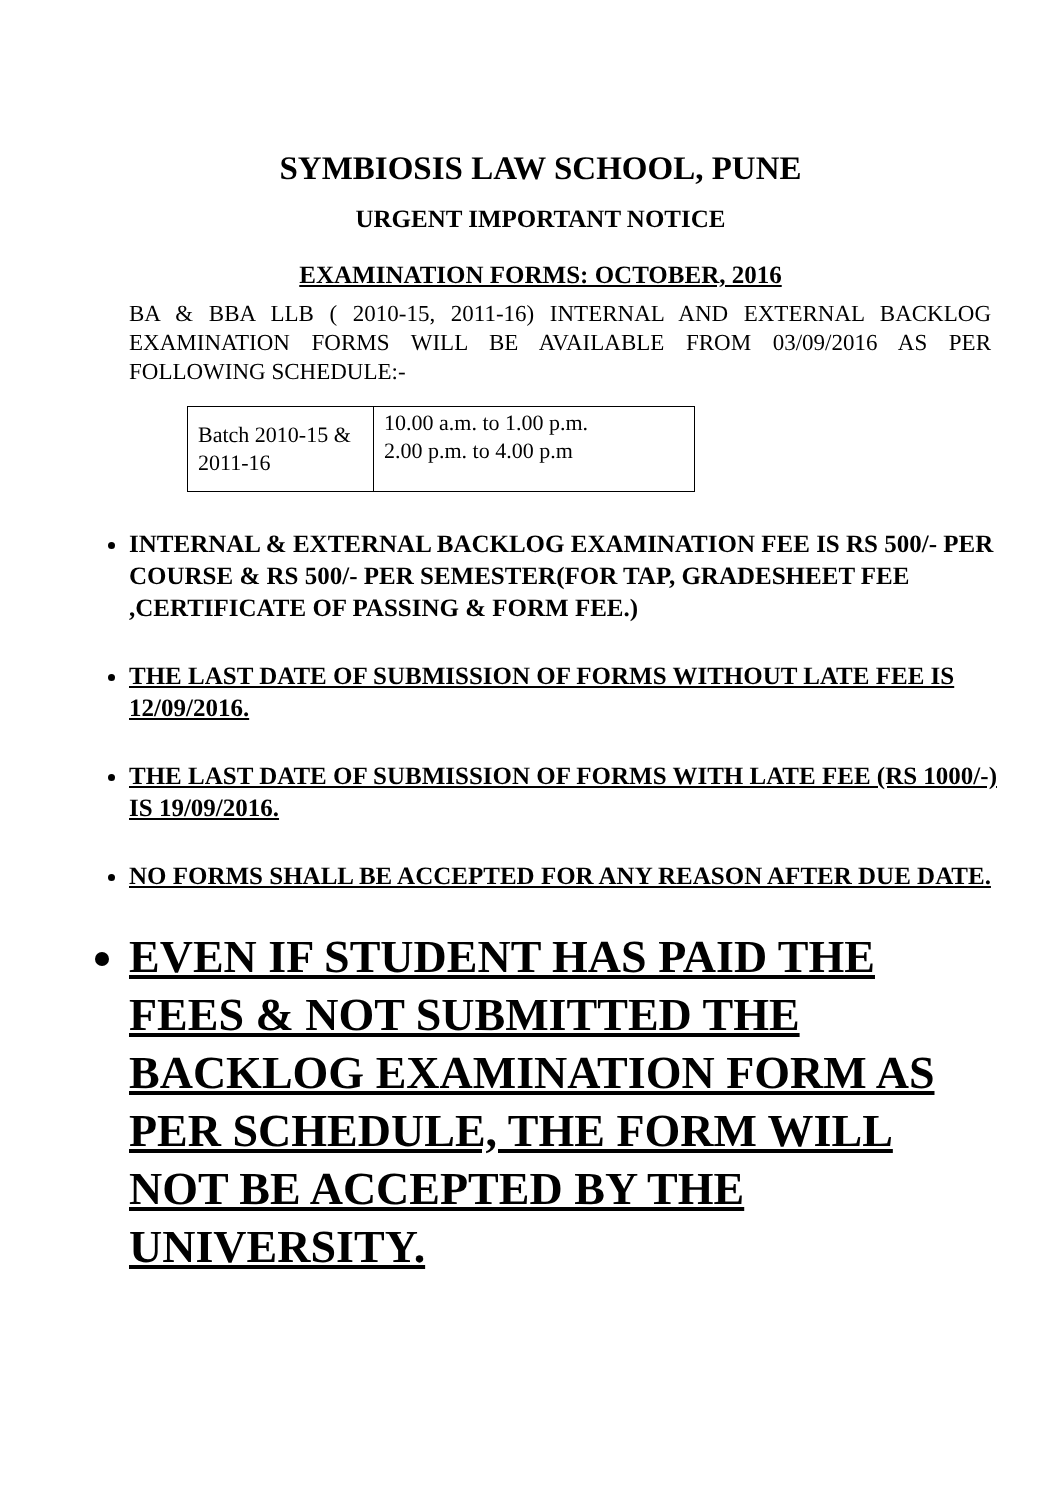SYMBIOSIS LAW SCHOOL, PUNE
URGENT IMPORTANT NOTICE
EXAMINATION FORMS: OCTOBER, 2016
BA & BBA LLB ( 2010-15, 2011-16) INTERNAL AND EXTERNAL BACKLOG EXAMINATION FORMS WILL BE AVAILABLE FROM 03/09/2016 AS PER FOLLOWING SCHEDULE:-
| Batch 2010-15 & 2011-16 | 10.00 a.m. to 1.00 p.m. 2.00 p.m. to 4.00 p.m |
INTERNAL & EXTERNAL BACKLOG EXAMINATION FEE IS RS 500/- PER COURSE & RS 500/- PER SEMESTER(FOR TAP, GRADESHEET FEE ,CERTIFICATE OF PASSING & FORM FEE.)
THE LAST DATE OF SUBMISSION OF FORMS WITHOUT LATE FEE IS 12/09/2016.
THE LAST DATE OF SUBMISSION OF FORMS WITH LATE FEE (RS 1000/-) IS 19/09/2016.
NO FORMS SHALL BE ACCEPTED FOR ANY REASON AFTER DUE DATE.
EVEN IF STUDENT HAS PAID THE FEES & NOT SUBMITTED THE BACKLOG EXAMINATION FORM AS PER SCHEDULE, THE FORM WILL NOT BE ACCEPTED BY THE UNIVERSITY.